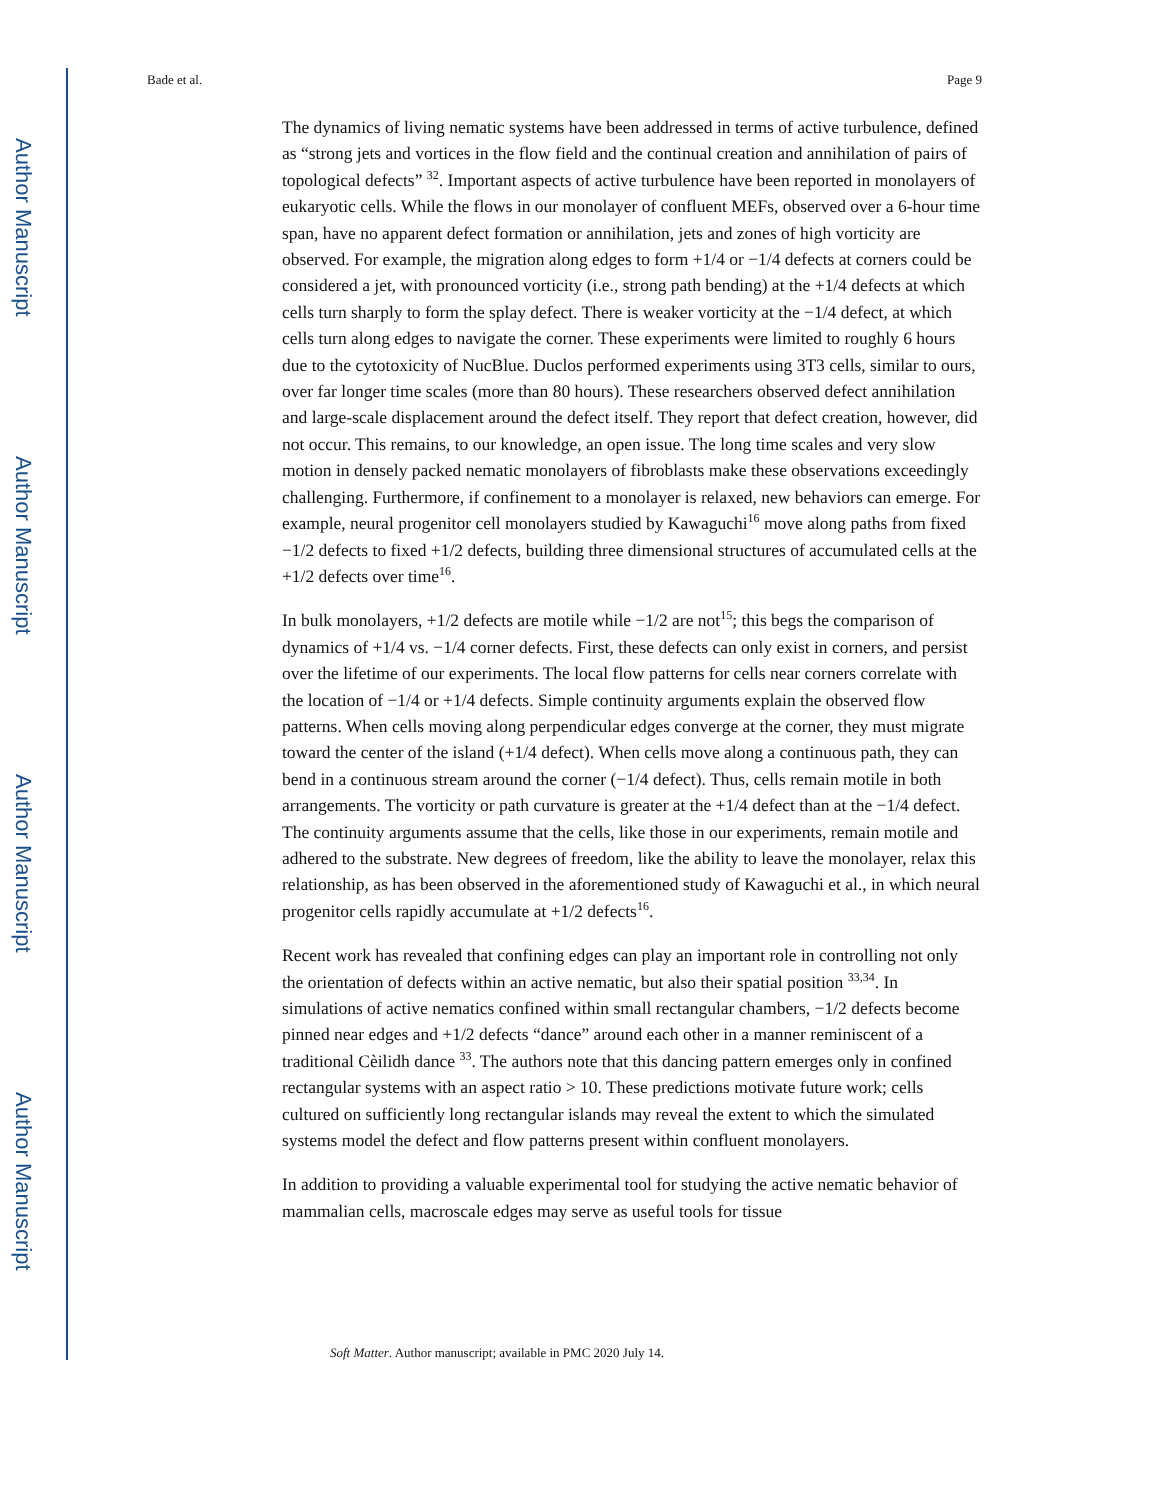Author Manuscript
Author Manuscript
Author Manuscript
Author Manuscript
Bade et al. Page 9
The dynamics of living nematic systems have been addressed in terms of active turbulence, defined as “strong jets and vortices in the flow field and the continual creation and annihilation of pairs of topological defects” <sup>32</sup>. Important aspects of active turbulence have been reported in monolayers of eukaryotic cells. While the flows in our monolayer of confluent MEFs, observed over a 6-hour time span, have no apparent defect formation or annihilation, jets and zones of high vorticity are observed. For example, the migration along edges to form +1/4 or −1/4 defects at corners could be considered a jet, with pronounced vorticity (i.e., strong path bending) at the +1/4 defects at which cells turn sharply to form the splay defect. There is weaker vorticity at the −1/4 defect, at which cells turn along edges to navigate the corner. These experiments were limited to roughly 6 hours due to the cytotoxicity of NucBlue. Duclos performed experiments using 3T3 cells, similar to ours, over far longer time scales (more than 80 hours). These researchers observed defect annihilation and large-scale displacement around the defect itself. They report that defect creation, however, did not occur. This remains, to our knowledge, an open issue. The long time scales and very slow motion in densely packed nematic monolayers of fibroblasts make these observations exceedingly challenging. Furthermore, if confinement to a monolayer is relaxed, new behaviors can emerge. For example, neural progenitor cell monolayers studied by Kawaguchi<sup>16</sup> move along paths from fixed −1/2 defects to fixed +1/2 defects, building three dimensional structures of accumulated cells at the +1/2 defects over time<sup>16</sup>.
In bulk monolayers, +1/2 defects are motile while −1/2 are not<sup>15</sup>; this begs the comparison of dynamics of +1/4 vs. −1/4 corner defects. First, these defects can only exist in corners, and persist over the lifetime of our experiments. The local flow patterns for cells near corners correlate with the location of −1/4 or +1/4 defects. Simple continuity arguments explain the observed flow patterns. When cells moving along perpendicular edges converge at the corner, they must migrate toward the center of the island (+1/4 defect). When cells move along a continuous path, they can bend in a continuous stream around the corner (−1/4 defect). Thus, cells remain motile in both arrangements. The vorticity or path curvature is greater at the +1/4 defect than at the −1/4 defect. The continuity arguments assume that the cells, like those in our experiments, remain motile and adhered to the substrate. New degrees of freedom, like the ability to leave the monolayer, relax this relationship, as has been observed in the aforementioned study of Kawaguchi et al., in which neural progenitor cells rapidly accumulate at +1/2 defects<sup>16</sup>.
Recent work has revealed that confining edges can play an important role in controlling not only the orientation of defects within an active nematic, but also their spatial position <sup>33,34</sup>. In simulations of active nematics confined within small rectangular chambers, −1/2 defects become pinned near edges and +1/2 defects “dance” around each other in a manner reminiscent of a traditional Cèilidh dance <sup>33</sup>. The authors note that this dancing pattern emerges only in confined rectangular systems with an aspect ratio > 10. These predictions motivate future work; cells cultured on sufficiently long rectangular islands may reveal the extent to which the simulated systems model the defect and flow patterns present within confluent monolayers.
In addition to providing a valuable experimental tool for studying the active nematic behavior of mammalian cells, macroscale edges may serve as useful tools for tissue
Soft Matter. Author manuscript; available in PMC 2020 July 14.